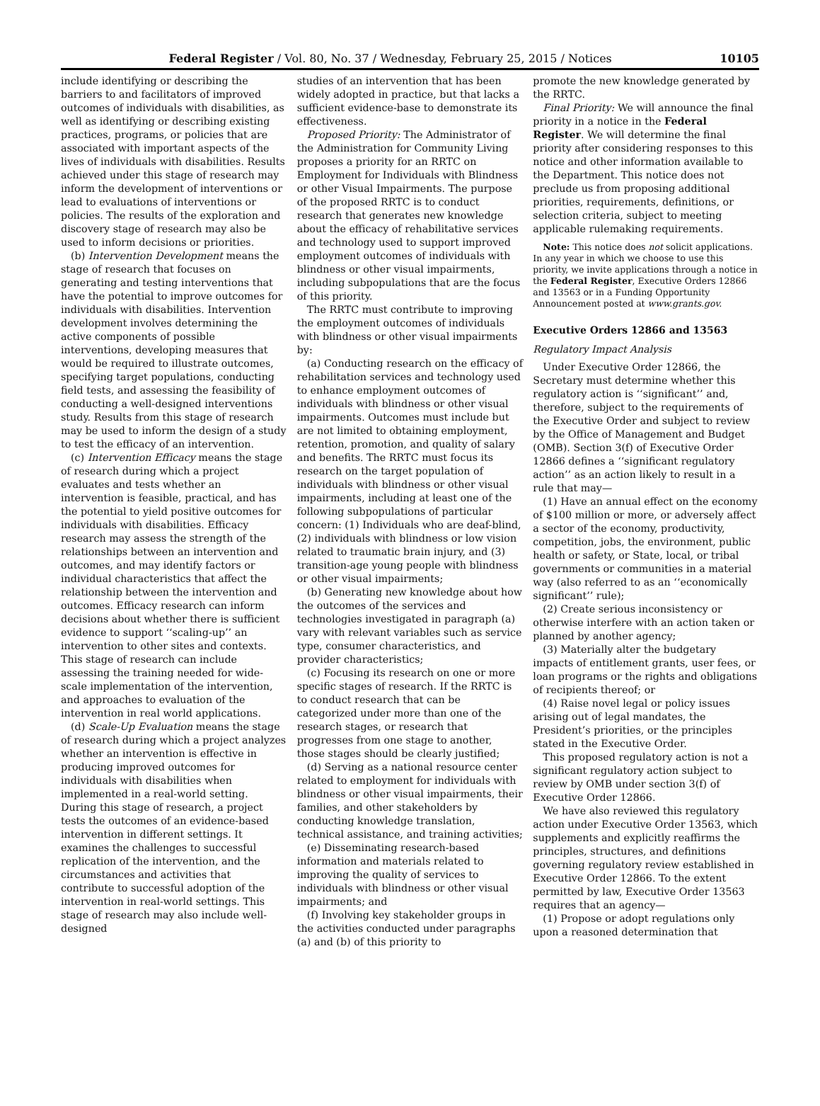Federal Register / Vol. 80, No. 37 / Wednesday, February 25, 2015 / Notices 10105
include identifying or describing the barriers to and facilitators of improved outcomes of individuals with disabilities, as well as identifying or describing existing practices, programs, or policies that are associated with important aspects of the lives of individuals with disabilities. Results achieved under this stage of research may inform the development of interventions or lead to evaluations of interventions or policies. The results of the exploration and discovery stage of research may also be used to inform decisions or priorities.
(b) Intervention Development means the stage of research that focuses on generating and testing interventions that have the potential to improve outcomes for individuals with disabilities. Intervention development involves determining the active components of possible interventions, developing measures that would be required to illustrate outcomes, specifying target populations, conducting field tests, and assessing the feasibility of conducting a well-designed interventions study. Results from this stage of research may be used to inform the design of a study to test the efficacy of an intervention.
(c) Intervention Efficacy means the stage of research during which a project evaluates and tests whether an intervention is feasible, practical, and has the potential to yield positive outcomes for individuals with disabilities. Efficacy research may assess the strength of the relationships between an intervention and outcomes, and may identify factors or individual characteristics that affect the relationship between the intervention and outcomes. Efficacy research can inform decisions about whether there is sufficient evidence to support ‘‘scaling-up’’ an intervention to other sites and contexts. This stage of research can include assessing the training needed for wide-scale implementation of the intervention, and approaches to evaluation of the intervention in real world applications.
(d) Scale-Up Evaluation means the stage of research during which a project analyzes whether an intervention is effective in producing improved outcomes for individuals with disabilities when implemented in a real-world setting. During this stage of research, a project tests the outcomes of an evidence-based intervention in different settings. It examines the challenges to successful replication of the intervention, and the circumstances and activities that contribute to successful adoption of the intervention in real-world settings. This stage of research may also include well-designed
studies of an intervention that has been widely adopted in practice, but that lacks a sufficient evidence-base to demonstrate its effectiveness.
Proposed Priority: The Administrator of the Administration for Community Living proposes a priority for an RRTC on Employment for Individuals with Blindness or other Visual Impairments. The purpose of the proposed RRTC is to conduct research that generates new knowledge about the efficacy of rehabilitative services and technology used to support improved employment outcomes of individuals with blindness or other visual impairments, including subpopulations that are the focus of this priority.
The RRTC must contribute to improving the employment outcomes of individuals with blindness or other visual impairments by:
(a) Conducting research on the efficacy of rehabilitation services and technology used to enhance employment outcomes of individuals with blindness or other visual impairments. Outcomes must include but are not limited to obtaining employment, retention, promotion, and quality of salary and benefits. The RRTC must focus its research on the target population of individuals with blindness or other visual impairments, including at least one of the following subpopulations of particular concern: (1) Individuals who are deaf-blind, (2) individuals with blindness or low vision related to traumatic brain injury, and (3) transition-age young people with blindness or other visual impairments;
(b) Generating new knowledge about how the outcomes of the services and technologies investigated in paragraph (a) vary with relevant variables such as service type, consumer characteristics, and provider characteristics;
(c) Focusing its research on one or more specific stages of research. If the RRTC is to conduct research that can be categorized under more than one of the research stages, or research that progresses from one stage to another, those stages should be clearly justified;
(d) Serving as a national resource center related to employment for individuals with blindness or other visual impairments, their families, and other stakeholders by conducting knowledge translation, technical assistance, and training activities;
(e) Disseminating research-based information and materials related to improving the quality of services to individuals with blindness or other visual impairments; and
(f) Involving key stakeholder groups in the activities conducted under paragraphs (a) and (b) of this priority to
promote the new knowledge generated by the RRTC.
Final Priority: We will announce the final priority in a notice in the Federal Register. We will determine the final priority after considering responses to this notice and other information available to the Department. This notice does not preclude us from proposing additional priorities, requirements, definitions, or selection criteria, subject to meeting applicable rulemaking requirements.
Note: This notice does not solicit applications. In any year in which we choose to use this priority, we invite applications through a notice in the Federal Register, Executive Orders 12866 and 13563 or in a Funding Opportunity Announcement posted at www.grants.gov.
Executive Orders 12866 and 13563
Regulatory Impact Analysis
Under Executive Order 12866, the Secretary must determine whether this regulatory action is ‘‘significant’’ and, therefore, subject to the requirements of the Executive Order and subject to review by the Office of Management and Budget (OMB). Section 3(f) of Executive Order 12866 defines a ‘‘significant regulatory action’’ as an action likely to result in a rule that may—
(1) Have an annual effect on the economy of $100 million or more, or adversely affect a sector of the economy, productivity, competition, jobs, the environment, public health or safety, or State, local, or tribal governments or communities in a material way (also referred to as an ‘‘economically significant’’ rule);
(2) Create serious inconsistency or otherwise interfere with an action taken or planned by another agency;
(3) Materially alter the budgetary impacts of entitlement grants, user fees, or loan programs or the rights and obligations of recipients thereof; or
(4) Raise novel legal or policy issues arising out of legal mandates, the President’s priorities, or the principles stated in the Executive Order.
This proposed regulatory action is not a significant regulatory action subject to review by OMB under section 3(f) of Executive Order 12866.
We have also reviewed this regulatory action under Executive Order 13563, which supplements and explicitly reaffirms the principles, structures, and definitions governing regulatory review established in Executive Order 12866. To the extent permitted by law, Executive Order 13563 requires that an agency—
(1) Propose or adopt regulations only upon a reasoned determination that